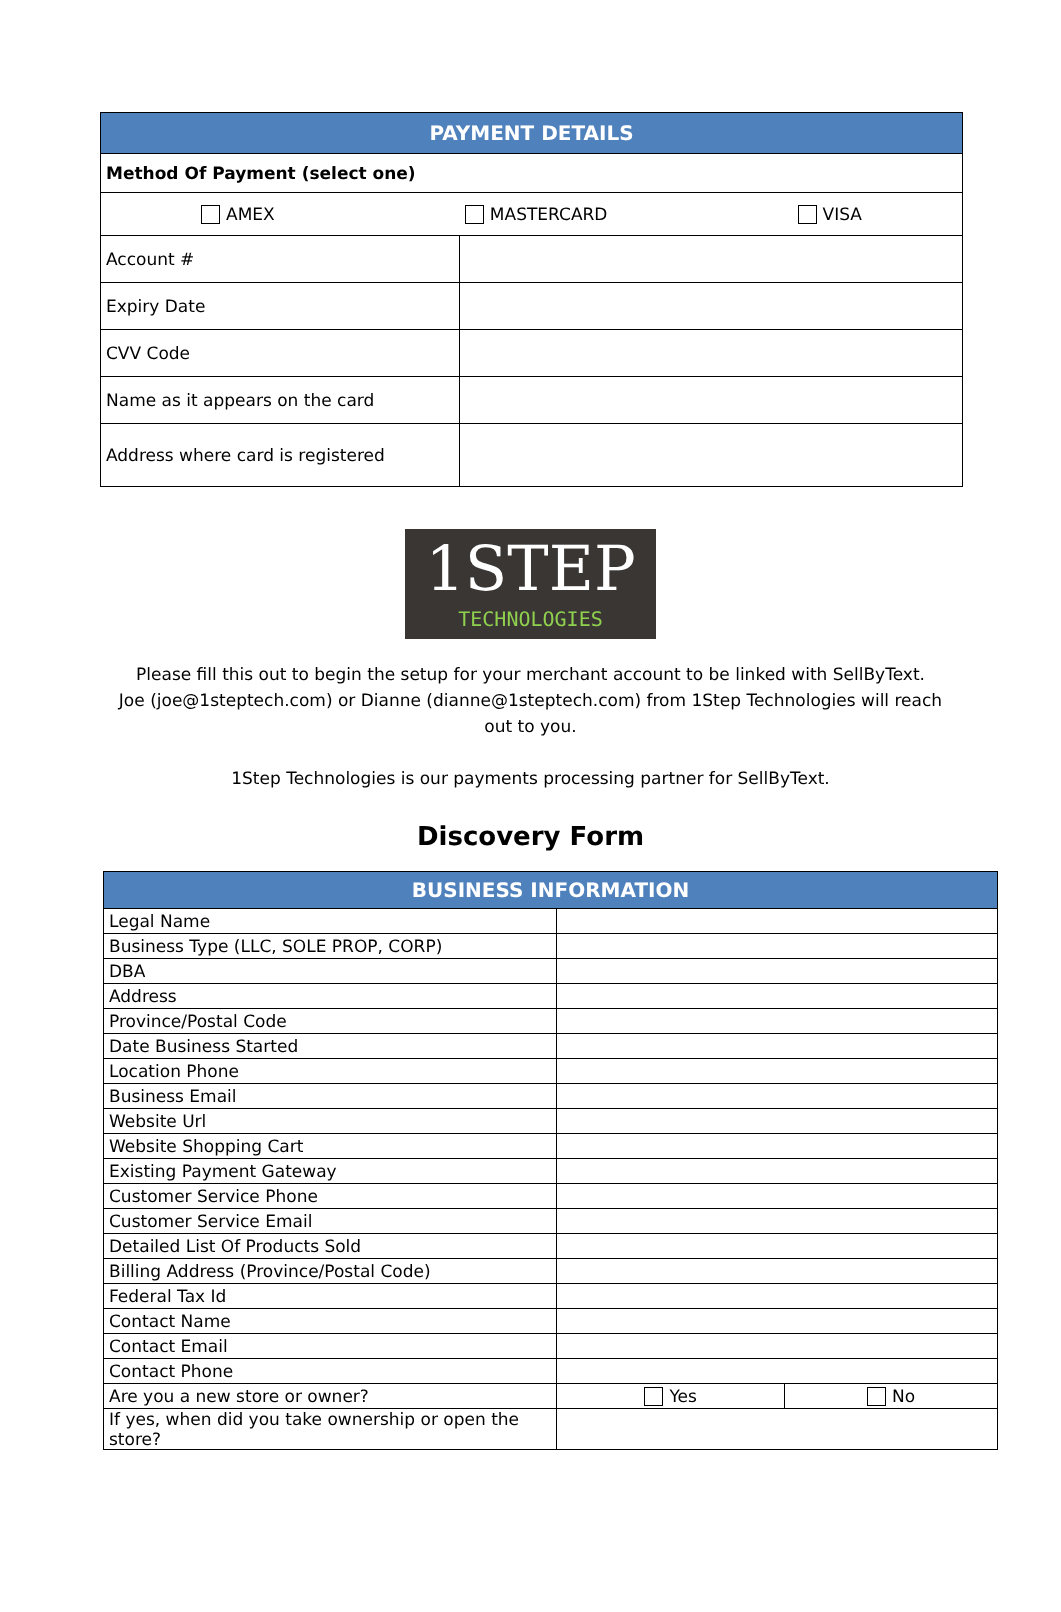| PAYMENT DETAILS | |
| --- | --- |
| Method Of Payment (select one) | |
| AMEX MASTERCARD VISA | |
| Account # | |
| Expiry Date | |
| CVV Code | |
| Name as it appears on the card | |
| Address where card is registered | |
1STEP
TECHNOLOGIES
Please fill this out to begin the setup for your merchant account to be linked with SellByText.
Joe (joe@1steptech.com) or Dianne (dianne@1steptech.com) from 1Step Technologies will reach
out to you.
1Step Technologies is our payments processing partner for SellByText.
Discovery Form
| BUSINESS INFORMATION | | |
| --- | --- | --- |
| Legal Name | | |
| Business Type (LLC, SOLE PROP, CORP) | | |
| DBA | | |
| Address | | |
| Province/Postal Code | | |
| Date Business Started | | |
| Location Phone | | |
| Business Email | | |
| Website Url | | |
| Website Shopping Cart | | |
| Existing Payment Gateway | | |
| Customer Service Phone | | |
| Customer Service Email | | |
| Detailed List Of Products Sold | | |
| Billing Address (Province/Postal Code) | | |
| Federal Tax Id | | |
| Contact Name | | |
| Contact Email | | |
| Contact Phone | | |
| Are you a new store or owner? | Yes | No |
| If yes, when did you take ownership or open the store? | | |